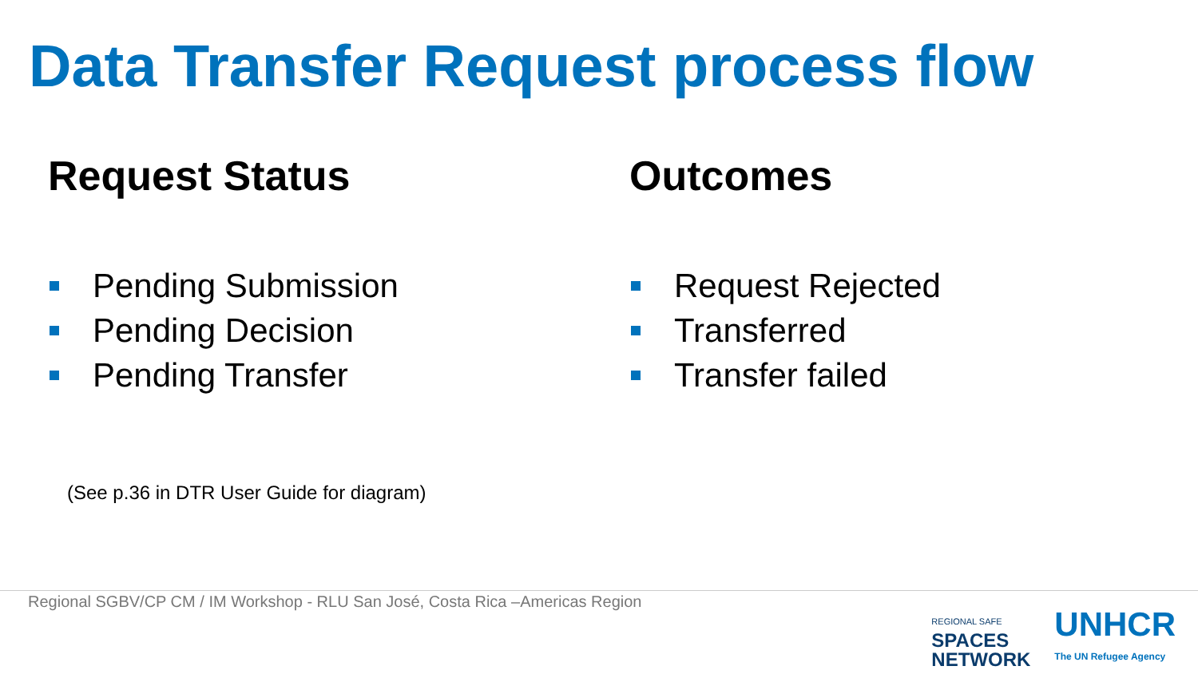Data Transfer Request process flow
Request Status
Pending Submission
Pending Decision
Pending Transfer
Outcomes
Request Rejected
Transferred
Transfer failed
(See p.36 in DTR User Guide for diagram)
Regional SGBV/CP CM / IM Workshop - RLU San José, Costa Rica –Americas Region
REGIONAL SAFE
SPACES
NETWORK
UNHCR
The UN Refugee Agency